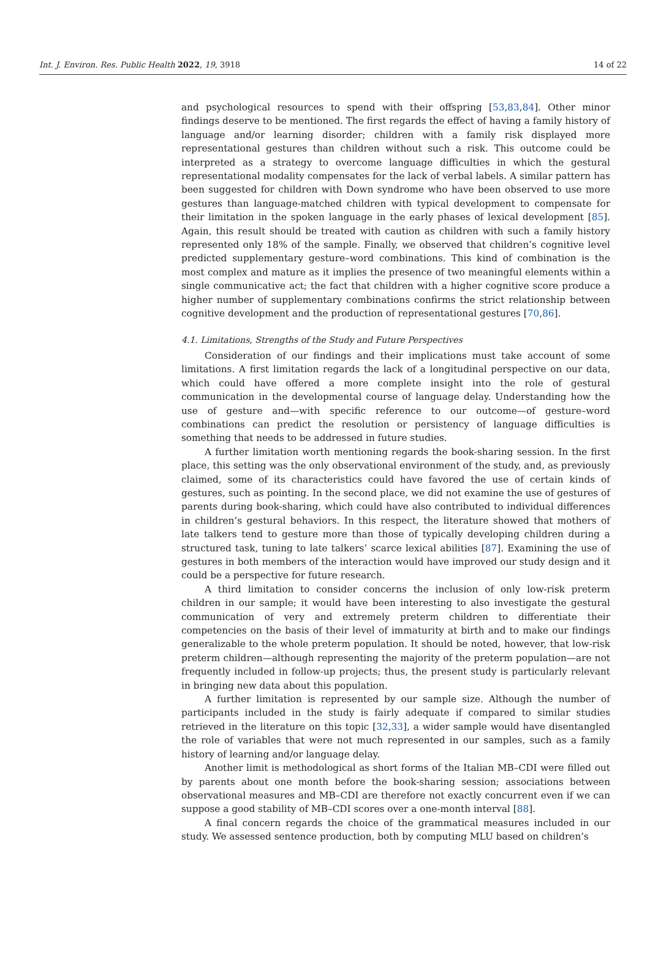Int. J. Environ. Res. Public Health 2022, 19, 3918 14 of 22
and psychological resources to spend with their offspring [53,83,84]. Other minor findings deserve to be mentioned. The first regards the effect of having a family history of language and/or learning disorder; children with a family risk displayed more representational gestures than children without such a risk. This outcome could be interpreted as a strategy to overcome language difficulties in which the gestural representational modality compensates for the lack of verbal labels. A similar pattern has been suggested for children with Down syndrome who have been observed to use more gestures than language-matched children with typical development to compensate for their limitation in the spoken language in the early phases of lexical development [85]. Again, this result should be treated with caution as children with such a family history represented only 18% of the sample. Finally, we observed that children’s cognitive level predicted supplementary gesture–word combinations. This kind of combination is the most complex and mature as it implies the presence of two meaningful elements within a single communicative act; the fact that children with a higher cognitive score produce a higher number of supplementary combinations confirms the strict relationship between cognitive development and the production of representational gestures [70,86].
4.1. Limitations, Strengths of the Study and Future Perspectives
Consideration of our findings and their implications must take account of some limitations. A first limitation regards the lack of a longitudinal perspective on our data, which could have offered a more complete insight into the role of gestural communication in the developmental course of language delay. Understanding how the use of gesture and—with specific reference to our outcome—of gesture–word combinations can predict the resolution or persistency of language difficulties is something that needs to be addressed in future studies.
A further limitation worth mentioning regards the book-sharing session. In the first place, this setting was the only observational environment of the study, and, as previously claimed, some of its characteristics could have favored the use of certain kinds of gestures, such as pointing. In the second place, we did not examine the use of gestures of parents during book-sharing, which could have also contributed to individual differences in children’s gestural behaviors. In this respect, the literature showed that mothers of late talkers tend to gesture more than those of typically developing children during a structured task, tuning to late talkers’ scarce lexical abilities [87]. Examining the use of gestures in both members of the interaction would have improved our study design and it could be a perspective for future research.
A third limitation to consider concerns the inclusion of only low-risk preterm children in our sample; it would have been interesting to also investigate the gestural communication of very and extremely preterm children to differentiate their competencies on the basis of their level of immaturity at birth and to make our findings generalizable to the whole preterm population. It should be noted, however, that low-risk preterm children—although representing the majority of the preterm population—are not frequently included in follow-up projects; thus, the present study is particularly relevant in bringing new data about this population.
A further limitation is represented by our sample size. Although the number of participants included in the study is fairly adequate if compared to similar studies retrieved in the literature on this topic [32,33], a wider sample would have disentangled the role of variables that were not much represented in our samples, such as a family history of learning and/or language delay.
Another limit is methodological as short forms of the Italian MB–CDI were filled out by parents about one month before the book-sharing session; associations between observational measures and MB–CDI are therefore not exactly concurrent even if we can suppose a good stability of MB–CDI scores over a one-month interval [88].
A final concern regards the choice of the grammatical measures included in our study. We assessed sentence production, both by computing MLU based on children’s